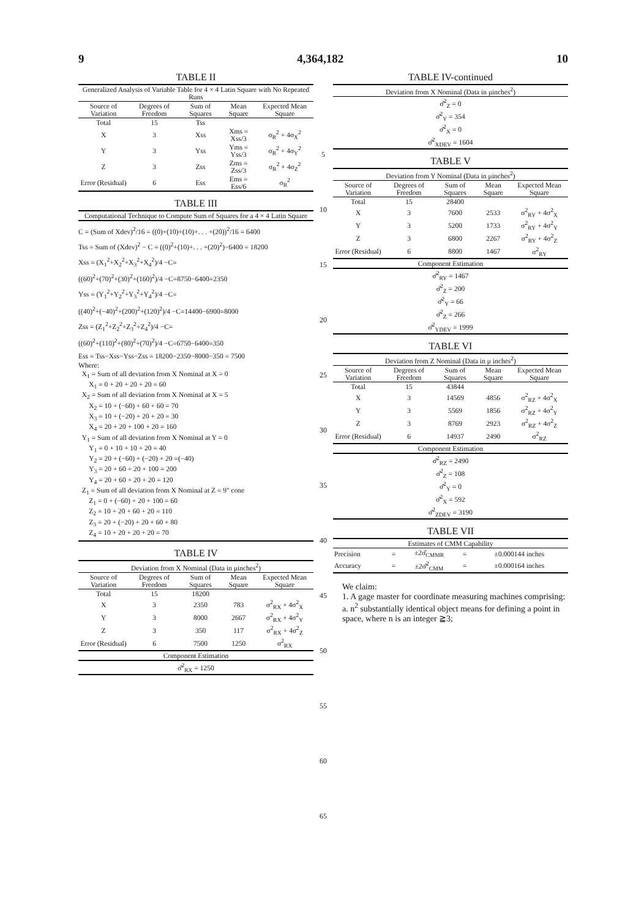9 4,364,182 10
TABLE II
| Generalized Analysis of Variable Table for 4 × 4 Latin Square with No Repeated Runs | | | | |
| Source of Variation | Degrees of Freedom | Sum of Squares | Mean Square | Expected Mean Square |
| Total | 15 | Tss | | |
| X | 3 | Xss | Xms = Xss/3 | σ<sub>R</sub><sup>2</sup> + 4σ<sub>X</sub><sup>2</sup> |
| Y | 3 | Yss | Yms = Yss/3 | σ<sub>R</sub><sup>2</sup> + 4σ<sub>Y</sub><sup>2</sup> |
| Z | 3 | Zss | Zms = Zss/3 | σ<sub>R</sub><sup>2</sup> + 4σ<sub>Z</sub><sup>2</sup> |
| Error (Residual) | 6 | Ess | Ems = Ess/6 | σ<sub>R</sub><sup>2</sup> |
TABLE III
| Computational Technique to Compute Sum of Squares for a 4 × 4 Latin Square |
C = (Sum of Xdev)<sup>2</sup>/16 = ((0)+(10)+(10)+. . . +(20))<sup>2</sup>/16 = 6400
Tss = Sum of (Xdev)<sup>2</sup> − C = ((0)<sup>2</sup>+(10)+. . . +(20)<sup>2</sup>)−6400 = 18200
Xss = (X<sub>1</sub><sup>2</sup>+X<sub>2</sub><sup>2</sup>+X<sub>3</sub><sup>2</sup>+X<sub>4</sub><sup>2</sup>)/4 −C=
((60)<sup>2</sup>+(70)<sup>2</sup>+(30)<sup>2</sup>+(160)<sup>2</sup>)/4 −C=8750−6400=2350
Yss = (Y<sub>1</sub><sup>2</sup>+Y<sub>2</sub><sup>2</sup>+Y<sub>3</sub><sup>2</sup>+Y<sub>4</sub><sup>2</sup>)/4 −C=
((40)<sup>2</sup>+(−40)<sup>2</sup>+(200)<sup>2</sup>+(120)<sup>2</sup>)/4 −C=14400−6900=8000
Zss = (Z<sub>1</sub><sup>2</sup>+Z<sub>2</sub><sup>2</sup>+Z<sub>3</sub><sup>2</sup>+Z<sub>4</sub><sup>2</sup>)/4 −C=
((60)<sup>2</sup>+(110)<sup>2</sup>+(80)<sup>2</sup>+(70)<sup>2</sup>)/4 −C=6750−6400=350
Ess = Tss−Xss−Yss−Zss = 18200−2350−8000−350 = 7500
Where:
X<sub>1</sub> = Sum of all deviation from X Nominal at X = 0
X<sub>1</sub> = 0 + 20 + 20 + 20 = 60
X<sub>2</sub> = Sum of all deviation from X Nominal at X = 5
X<sub>2</sub> = 10 + (−60) + 60 + 60 = 70
X<sub>3</sub> = 10 + (−20) + 20 + 20 = 30
X<sub>4</sub> = 20 + 20 + 100 + 20 = 160
Y<sub>1</sub> = Sum of all deviation from X Nominal at Y = 0
Y<sub>1</sub> = 0 + 10 + 10 + 20 = 40
Y<sub>2</sub> = 20 + (−60) + (−20) + 20 =(−40)
Y<sub>3</sub> = 20 + 60 + 20 + 100 = 200
Y<sub>4</sub> = 20 + 60 + 20 + 20 = 120
Z<sub>1</sub> = Sum of all deviation from X Nominal at Z = 9" cone
Z<sub>1</sub> = 0 + (−60) + 20 + 100 = 60
Z<sub>2</sub> = 10 + 20 + 60 + 20 = 110
Z<sub>3</sub> = 20 + (−20) + 20 + 60 + 80
Z<sub>4</sub> = 10 + 20 + 20 + 20 = 70
TABLE IV
| Deviation from X Nominal (Data in μinches<sup>2</sup>) | | | | |
| Source of Variation | Degrees of Freedom | Sum of Squares | Mean Square | Expected Mean Square |
| Total | 15 | 18200 | | |
| X | 3 | 2350 | 783 | σ<sup>2</sup><sub>RX</sub> + 4σ<sup>2</sup><sub>X</sub> |
| Y | 3 | 8000 | 2667 | σ<sup>2</sup><sub>RX</sub> + 4σ<sup>2</sup><sub>Y</sub> |
| Z | 3 | 350 | 117 | σ<sup>2</sup><sub>RX</sub> + 4σ<sup>2</sup><sub>Z</sub> |
| Error (Residual) | 6 | 7500 | 1250 | σ<sup>2</sup><sub>RX</sub> |
| Component Estimation | | | | |
| σ̂<sup>2</sup><sub>RX</sub> = 1250 | | | | |
5
10
15
20
25
30
35
40
45
50
55
60
65
TABLE IV-continued
| Deviation from X Nominal (Data in μinches<sup>2</sup>) |
| σ̂<sup>2</sup><sub>Z</sub> = 0 |
| σ̂<sup>2</sup><sub>Y</sub> = 354 |
| σ̂<sup>2</sup><sub>X</sub> = 0 |
| σ̂<sup>2</sup><sub>XDEV</sub> = 1604 |
TABLE V
| Deviation from Y Nominal (Data in μinches<sup>2</sup>) | | | | |
| Source of Variation | Degrees of Freedom | Sum of Squares | Mean Square | Expected Mean Square |
| Total | 15 | 28400 | | |
| X | 3 | 7600 | 2533 | σ<sup>2</sup><sub>RY</sub> + 4σ<sup>2</sup><sub>X</sub> |
| Y | 3 | 5200 | 1733 | σ<sup>2</sup><sub>RY</sub> + 4σ<sup>2</sup><sub>Y</sub> |
| Z | 3 | 6800 | 2267 | σ<sup>2</sup><sub>RY</sub> + 4σ<sup>2</sup><sub>Z</sub> |
| Error (Residual) | 6 | 8800 | 1467 | σ<sup>2</sup><sub>RY</sub> |
| Component Estimation | | | | |
| σ̂<sup>2</sup><sub>RY</sub> = 1467 | | | | |
| σ̂<sup>2</sup><sub>Z</sub> = 200 | | | | |
| σ̂<sup>2</sup><sub>Y</sub> = 66 | | | | |
| σ̂<sup>2</sup><sub>Z</sub> = 266 | | | | |
| σ̂<sup>2</sup><sub>YDEV</sub> = 1999 | | | | |
TABLE VI
| Deviation from Z Nominal (Data in μ inches<sup>2</sup>) | | | | |
| Source of Variation | Degrees of Freedom | Sum of Squares | Mean Square | Expected Mean Square |
| Total | 15 | 43844 | | |
| X | 3 | 14569 | 4856 | σ<sup>2</sup><sub>RZ</sub> + 4σ<sup>2</sup><sub>X</sub> |
| Y | 3 | 5569 | 1856 | σ<sup>2</sup><sub>RZ</sub> + 4σ<sup>2</sup><sub>Y</sub> |
| Z | 3 | 8769 | 2923 | σ<sup>2</sup><sub>RZ</sub> + 4σ<sup>2</sup><sub>Z</sub> |
| Error (Residual) | 6 | 14937 | 2490 | σ<sup>2</sup><sub>RZ</sub> |
| Component Estimation | | | | |
| σ̂<sup>2</sup><sub>RZ</sub> = 2490 | | | | |
| σ̂<sup>2</sup><sub>Z</sub> = 108 | | | | |
| σ̂<sup>2</sup><sub>Y</sub> = 0 | | | | |
| σ̂<sup>2</sup><sub>X</sub> = 592 | | | | |
| σ̂<sup>2</sup><sub>ZDEV</sub> = 3190 | | | | |
TABLE VII
| Estimates of CMM Capability | | | | |
| Precision | = | ±2σ̂<sub>CMMR</sub> | = | ±0.000144 inches |
| Accuracy | = | ±2σ̂<sup>2</sup><sub>CMM</sub> | = | ±0.000164 inches |
We claim:
1. A gage master for coordinate measuring machines comprising:
a. n<sup>2</sup> substantially identical object means for defining a point in space, where n is an integer ≧3;